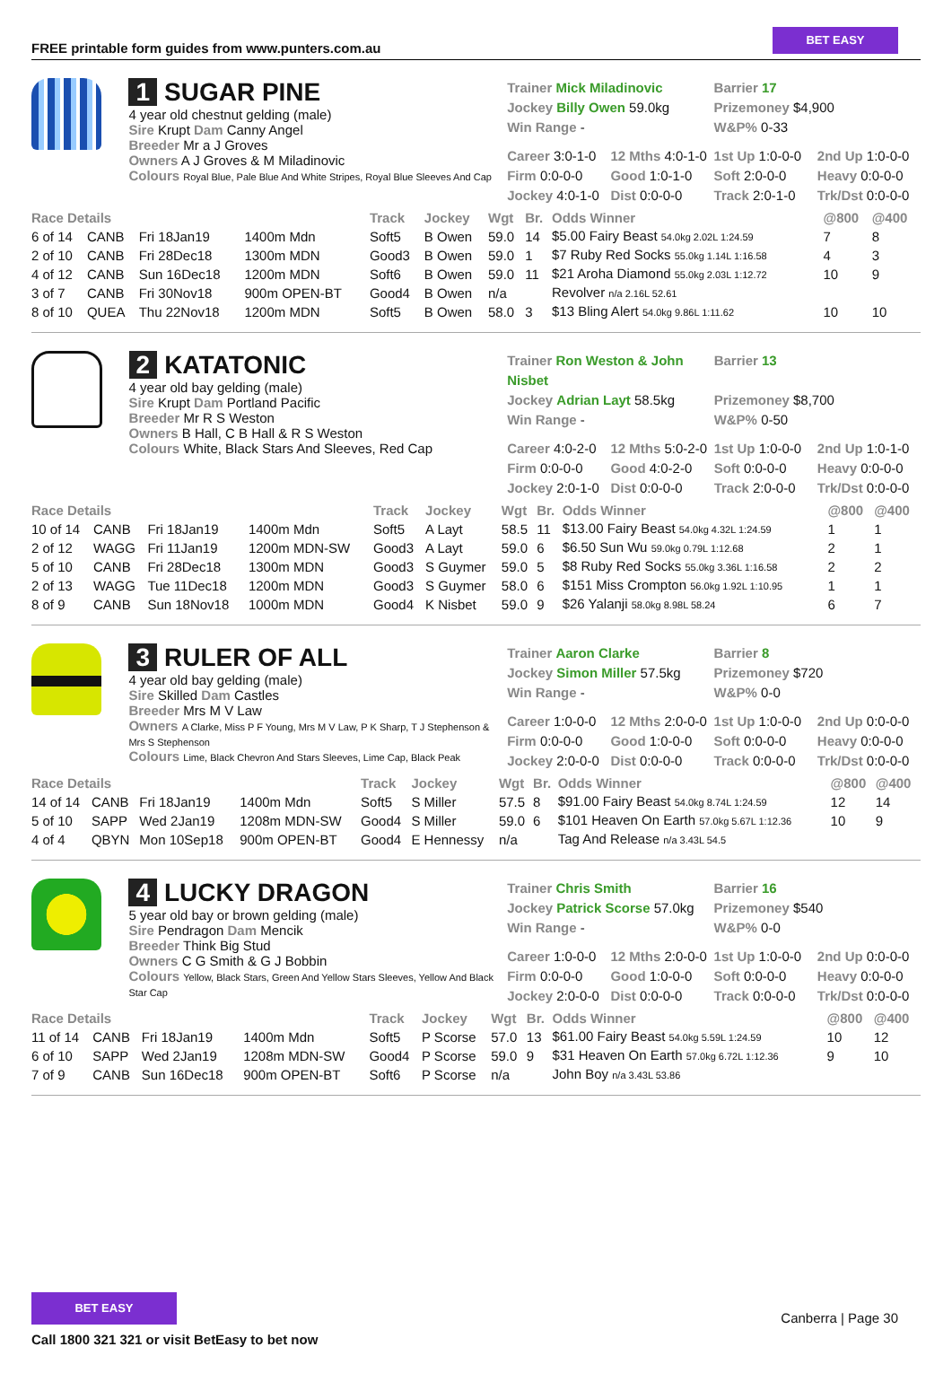FREE printable form guides from www.punters.com.au
BET EASY
1 SUGAR PINE
4 year old chestnut gelding (male)
Sire Krupt Dam Canny Angel
Breeder Mr a J Groves
Owners A J Groves & M Miladinovic
Colours Royal Blue, Pale Blue And White Stripes, Royal Blue Sleeves And Cap
Trainer Mick Miladinovic
Barrier 17
Jockey Billy Owen 59.0kg
Prizemoney $4,900
Win Range -
W&P% 0-33
Career 3:0-1-0
12 Mths 4:0-1-0
1st Up 1:0-0-0
2nd Up 1:0-0-0
Firm 0:0-0-0
Good 1:0-1-0
Soft 2:0-0-0
Heavy 0:0-0-0
Jockey 4:0-1-0
Dist 0:0-0-0
Track 2:0-1-0
Trk/Dst 0:0-0-0
| Race Details | | | | Track | Jockey | Wgt | Br. | Odds Winner | @800 | @400 |
| --- | --- | --- | --- | --- | --- | --- | --- | --- | --- | --- |
| 6 of 14 | CANB | Fri 18Jan19 | 1400m Mdn | Soft5 | B Owen | 59.0 | 14 | $5.00 Fairy Beast 54.0kg 2.02L 1:24.59 | 7 | 8 |
| 2 of 10 | CANB | Fri 28Dec18 | 1300m MDN | Good3 | B Owen | 59.0 | 1 | $7 Ruby Red Socks 55.0kg 1.14L 1:16.58 | 4 | 3 |
| 4 of 12 | CANB | Sun 16Dec18 | 1200m MDN | Soft6 | B Owen | 59.0 | 11 | $21 Aroha Diamond 55.0kg 2.03L 1:12.72 | 10 | 9 |
| 3 of 7 | CANB | Fri 30Nov18 | 900m OPEN-BT | Good4 | B Owen | n/a | | Revolver n/a 2.16L 52.61 | | |
| 8 of 10 | QUEA | Thu 22Nov18 | 1200m MDN | Soft5 | B Owen | 58.0 | 3 | $13 Bling Alert 54.0kg 9.86L 1:11.62 | 10 | 10 |
2 KATATONIC
4 year old bay gelding (male)
Sire Krupt Dam Portland Pacific
Breeder Mr R S Weston
Owners B Hall, C B Hall & R S Weston
Colours White, Black Stars And Sleeves, Red Cap
Trainer Ron Weston & John Nisbet
Barrier 13
Jockey Adrian Layt 58.5kg
Prizemoney $8,700
Win Range -
W&P% 0-50
Career 4:0-2-0
12 Mths 5:0-2-0
1st Up 1:0-0-0
2nd Up 1:0-1-0
Firm 0:0-0-0
Good 4:0-2-0
Soft 0:0-0-0
Heavy 0:0-0-0
Jockey 2:0-1-0
Dist 0:0-0-0
Track 2:0-0-0
Trk/Dst 0:0-0-0
| Race Details | | | | Track | Jockey | Wgt | Br. | Odds Winner | @800 | @400 |
| --- | --- | --- | --- | --- | --- | --- | --- | --- | --- | --- |
| 10 of 14 | CANB | Fri 18Jan19 | 1400m Mdn | Soft5 | A Layt | 58.5 | 11 | $13.00 Fairy Beast 54.0kg 4.32L 1:24.59 | 1 | 1 |
| 2 of 12 | WAGG | Fri 11Jan19 | 1200m MDN-SW | Good3 | A Layt | 59.0 | 6 | $6.50 Sun Wu 59.0kg 0.79L 1:12.68 | 2 | 1 |
| 5 of 10 | CANB | Fri 28Dec18 | 1300m MDN | Good3 | S Guymer | 59.0 | 5 | $8 Ruby Red Socks 55.0kg 3.36L 1:16.58 | 2 | 2 |
| 2 of 13 | WAGG | Tue 11Dec18 | 1200m MDN | Good3 | S Guymer | 58.0 | 6 | $151 Miss Crompton 56.0kg 1.92L 1:10.95 | 1 | 1 |
| 8 of 9 | CANB | Sun 18Nov18 | 1000m MDN | Good4 | K Nisbet | 59.0 | 9 | $26 Yalanji 58.0kg 8.98L 58.24 | 6 | 7 |
3 RULER OF ALL
4 year old bay gelding (male)
Sire Skilled Dam Castles
Breeder Mrs M V Law
Owners A Clarke, Miss P F Young, Mrs M V Law, P K Sharp, T J Stephenson & Mrs S Stephenson
Colours Lime, Black Chevron And Stars Sleeves, Lime Cap, Black Peak
Trainer Aaron Clarke
Barrier 8
Jockey Simon Miller 57.5kg
Prizemoney $720
Win Range -
W&P% 0-0
Career 1:0-0-0
12 Mths 2:0-0-0
1st Up 1:0-0-0
2nd Up 0:0-0-0
Firm 0:0-0-0
Good 1:0-0-0
Soft 0:0-0-0
Heavy 0:0-0-0
Jockey 2:0-0-0
Dist 0:0-0-0
Track 0:0-0-0
Trk/Dst 0:0-0-0
| Race Details | | | | Track | Jockey | Wgt | Br. | Odds Winner | @800 | @400 |
| --- | --- | --- | --- | --- | --- | --- | --- | --- | --- | --- |
| 14 of 14 | CANB | Fri 18Jan19 | 1400m Mdn | Soft5 | S Miller | 57.5 | 8 | $91.00 Fairy Beast 54.0kg 8.74L 1:24.59 | 12 | 14 |
| 5 of 10 | SAPP | Wed 2Jan19 | 1208m MDN-SW | Good4 | S Miller | 59.0 | 6 | $101 Heaven On Earth 57.0kg 5.67L 1:12.36 | 10 | 9 |
| 4 of 4 | QBYN | Mon 10Sep18 | 900m OPEN-BT | Good4 | E Hennessy | n/a | | Tag And Release n/a 3.43L 54.5 | | |
4 LUCKY DRAGON
5 year old bay or brown gelding (male)
Sire Pendragon Dam Mencik
Breeder Think Big Stud
Owners C G Smith & G J Bobbin
Colours Yellow, Black Stars, Green And Yellow Stars Sleeves, Yellow And Black Star Cap
Trainer Chris Smith
Barrier 16
Jockey Patrick Scorse 57.0kg
Prizemoney $540
Win Range -
W&P% 0-0
Career 1:0-0-0
12 Mths 2:0-0-0
1st Up 1:0-0-0
2nd Up 0:0-0-0
Firm 0:0-0-0
Good 1:0-0-0
Soft 0:0-0-0
Heavy 0:0-0-0
Jockey 2:0-0-0
Dist 0:0-0-0
Track 0:0-0-0
Trk/Dst 0:0-0-0
| Race Details | | | | Track | Jockey | Wgt | Br. | Odds Winner | @800 | @400 |
| --- | --- | --- | --- | --- | --- | --- | --- | --- | --- | --- |
| 11 of 14 | CANB | Fri 18Jan19 | 1400m Mdn | Soft5 | P Scorse | 57.0 | 13 | $61.00 Fairy Beast 54.0kg 5.59L 1:24.59 | 10 | 12 |
| 6 of 10 | SAPP | Wed 2Jan19 | 1208m MDN-SW | Good4 | P Scorse | 59.0 | 9 | $31 Heaven On Earth 57.0kg 6.72L 1:12.36 | 9 | 10 |
| 7 of 9 | CANB | Sun 16Dec18 | 900m OPEN-BT | Soft6 | P Scorse | n/a | | John Boy n/a 3.43L 53.86 | | |
BET EASY
Call 1800 321 321 or visit BetEasy to bet now
Canberra | Page 30